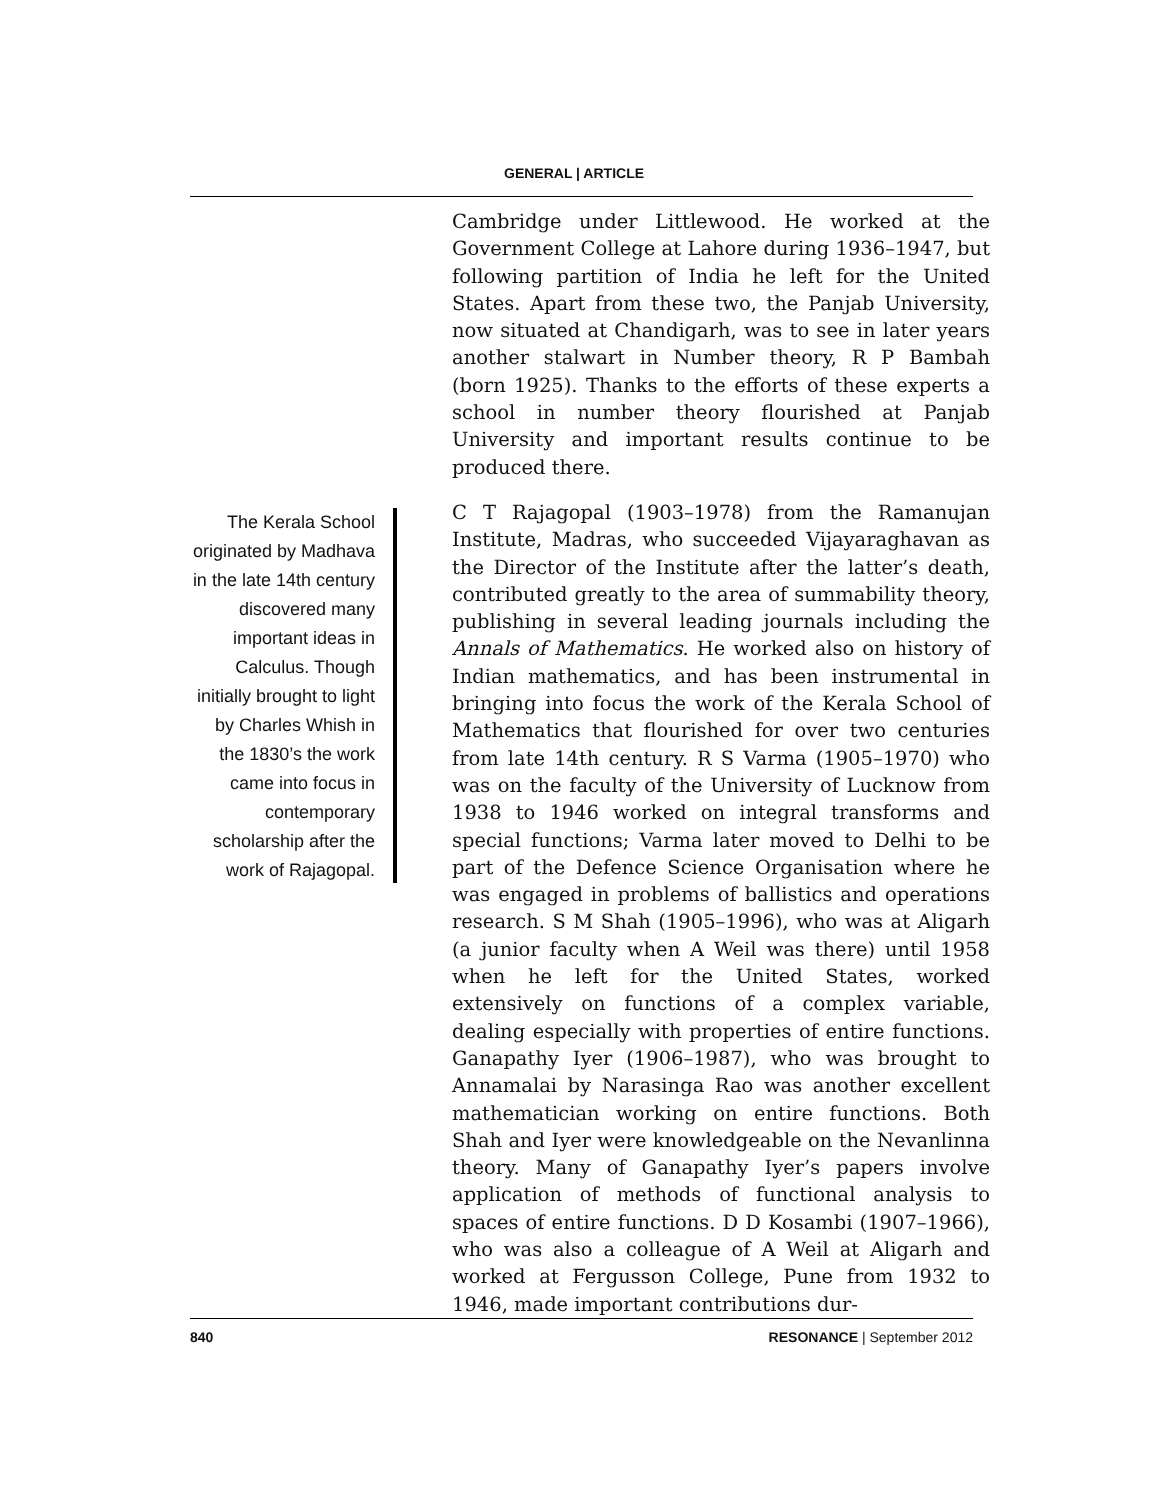GENERAL | ARTICLE
The Kerala School originated by Madhava in the late 14th century discovered many important ideas in Calculus. Though initially brought to light by Charles Whish in the 1830’s the work came into focus in contemporary scholarship after the work of Rajagopal.
Cambridge under Littlewood. He worked at the Government College at Lahore during 1936–1947, but following partition of India he left for the United States. Apart from these two, the Panjab University, now situated at Chandigarh, was to see in later years another stalwart in Number theory, R P Bambah (born 1925). Thanks to the efforts of these experts a school in number theory flourished at Panjab University and important results continue to be produced there.
C T Rajagopal (1903–1978) from the Ramanujan Institute, Madras, who succeeded Vijayaraghavan as the Director of the Institute after the latter’s death, contributed greatly to the area of summability theory, publishing in several leading journals including the Annals of Mathematics. He worked also on history of Indian mathematics, and has been instrumental in bringing into focus the work of the Kerala School of Mathematics that flourished for over two centuries from late 14th century. R S Varma (1905–1970) who was on the faculty of the University of Lucknow from 1938 to 1946 worked on integral transforms and special functions; Varma later moved to Delhi to be part of the Defence Science Organisation where he was engaged in problems of ballistics and operations research. S M Shah (1905–1996), who was at Aligarh (a junior faculty when A Weil was there) until 1958 when he left for the United States, worked extensively on functions of a complex variable, dealing especially with properties of entire functions. Ganapathy Iyer (1906–1987), who was brought to Annamalai by Narasinga Rao was another excellent mathematician working on entire functions. Both Shah and Iyer were knowledgeable on the Nevanlinna theory. Many of Ganapathy Iyer’s papers involve application of methods of functional analysis to spaces of entire functions. D D Kosambi (1907–1966), who was also a colleague of A Weil at Aligarh and worked at Fergusson College, Pune from 1932 to 1946, made important contributions dur-
840 RESONANCE | September 2012